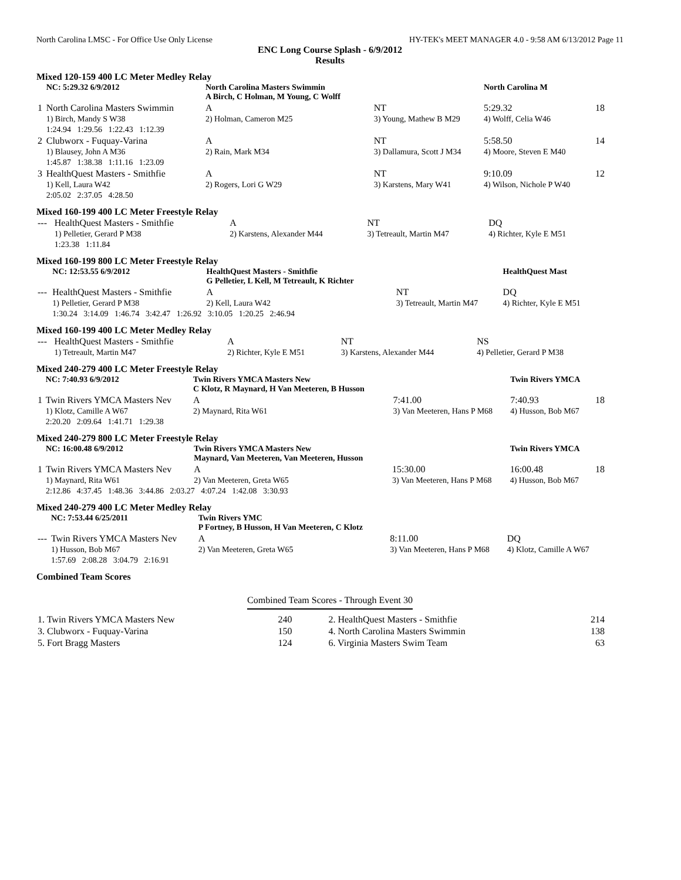North Carolina LMSC - For Office Use Only License HY-TEK's MEET MANAGER 4.0 - 9:58 AM 6/13/2012 Page 11
ENC Long Course Splash - 6/9/2012
Results
Mixed 120-159 400 LC Meter Medley Relay
| | NC: 5:29.32 6/9/2012 | North Carolina Masters Swimmin A Birch, C Holman, M Young, C Wolff | | North Carolina M | |
| 1 | North Carolina Masters Swimmin | A | NT | 5:29.32 | 18 |
| | 1) Birch, Mandy S W38 | 2) Holman, Cameron M25 | 3) Young, Mathew B M29 | 4) Wolff, Celia W46 | |
| | 1:24.94 1:29.56 1:22.43 1:12.39 | | | | |
| 2 | Clubworx - Fuquay-Varina | A | NT | 5:58.50 | 14 |
| | 1) Blausey, John A M36 | 2) Rain, Mark M34 | 3) Dallamura, Scott J M34 | 4) Moore, Steven E M40 | |
| | 1:45.87 1:38.38 1:11.16 1:23.09 | | | | |
| 3 | HealthQuest Masters - Smithfie | A | NT | 9:10.09 | 12 |
| | 1) Kell, Laura W42 | 2) Rogers, Lori G W29 | 3) Karstens, Mary W41 | 4) Wilson, Nichole P W40 | |
| | 2:05.02 2:37.05 4:28.50 | | | | |
Mixed 160-199 400 LC Meter Freestyle Relay
| --- | HealthQuest Masters - Smithfie | A | NT | DQ | |
| | 1) Pelletier, Gerard P M38 | 2) Karstens, Alexander M44 | 3) Tetreault, Martin M47 | 4) Richter, Kyle E M51 | |
| | 1:23.38 1:11.84 | | | | |
Mixed 160-199 800 LC Meter Freestyle Relay
| | NC: 12:53.55 6/9/2012 | HealthQuest Masters - Smithfie G Pelletier, L Kell, M Tetreault, K Richter | | HealthQuest Mast | |
| --- | HealthQuest Masters - Smithfie | A | NT | DQ | |
| | 1) Pelletier, Gerard P M38 | 2) Kell, Laura W42 | 3) Tetreault, Martin M47 | 4) Richter, Kyle E M51 | |
| | 1:30.24 3:14.09 1:46.74 3:42.47 1:26.92 3:10.05 1:20.25 2:46.94 | | | | |
Mixed 160-199 400 LC Meter Medley Relay
| --- | HealthQuest Masters - Smithfie | A | NT | NS | |
| | 1) Tetreault, Martin M47 | 2) Richter, Kyle E M51 | 3) Karstens, Alexander M44 | 4) Pelletier, Gerard P M38 | |
Mixed 240-279 400 LC Meter Freestyle Relay
| | NC: 7:40.93 6/9/2012 | Twin Rivers YMCA Masters New C Klotz, R Maynard, H Van Meeteren, B Husson | | Twin Rivers YMCA | |
| 1 | Twin Rivers YMCA Masters Nev | A | 7:41.00 | 7:40.93 | 18 |
| | 1) Klotz, Camille A W67 | 2) Maynard, Rita W61 | 3) Van Meeteren, Hans P M68 | 4) Husson, Bob M67 | |
| | 2:20.20 2:09.64 1:41.71 1:29.38 | | | | |
Mixed 240-279 800 LC Meter Freestyle Relay
| | NC: 16:00.48 6/9/2012 | Twin Rivers YMCA Masters New Maynard, Van Meeteren, Van Meeteren, Husson | | Twin Rivers YMCA | |
| 1 | Twin Rivers YMCA Masters Nev | A | 15:30.00 | 16:00.48 | 18 |
| | 1) Maynard, Rita W61 | 2) Van Meeteren, Greta W65 | 3) Van Meeteren, Hans P M68 | 4) Husson, Bob M67 | |
| | 2:12.86 4:37.45 1:48.36 3:44.86 2:03.27 4:07.24 1:42.08 3:30.93 | | | | |
Mixed 240-279 400 LC Meter Medley Relay
| | NC: 7:53.44 6/25/2011 | Twin Rivers YMC P Fortney, B Husson, H Van Meeteren, C Klotz | | | |
| --- | Twin Rivers YMCA Masters Nev | A | 8:11.00 | DQ | |
| | 1) Husson, Bob M67 | 2) Van Meeteren, Greta W65 | 3) Van Meeteren, Hans P M68 | 4) Klotz, Camille A W67 | |
| | 1:57.69 2:08.28 3:04.79 2:16.91 | | | | |
Combined Team Scores
Combined Team Scores - Through Event 30
| 1. Twin Rivers YMCA Masters New | 240 | 2. HealthQuest Masters - Smithfie | 214 |
| 3. Clubworx - Fuquay-Varina | 150 | 4. North Carolina Masters Swimmin | 138 |
| 5. Fort Bragg Masters | 124 | 6. Virginia Masters Swim Team | 63 |